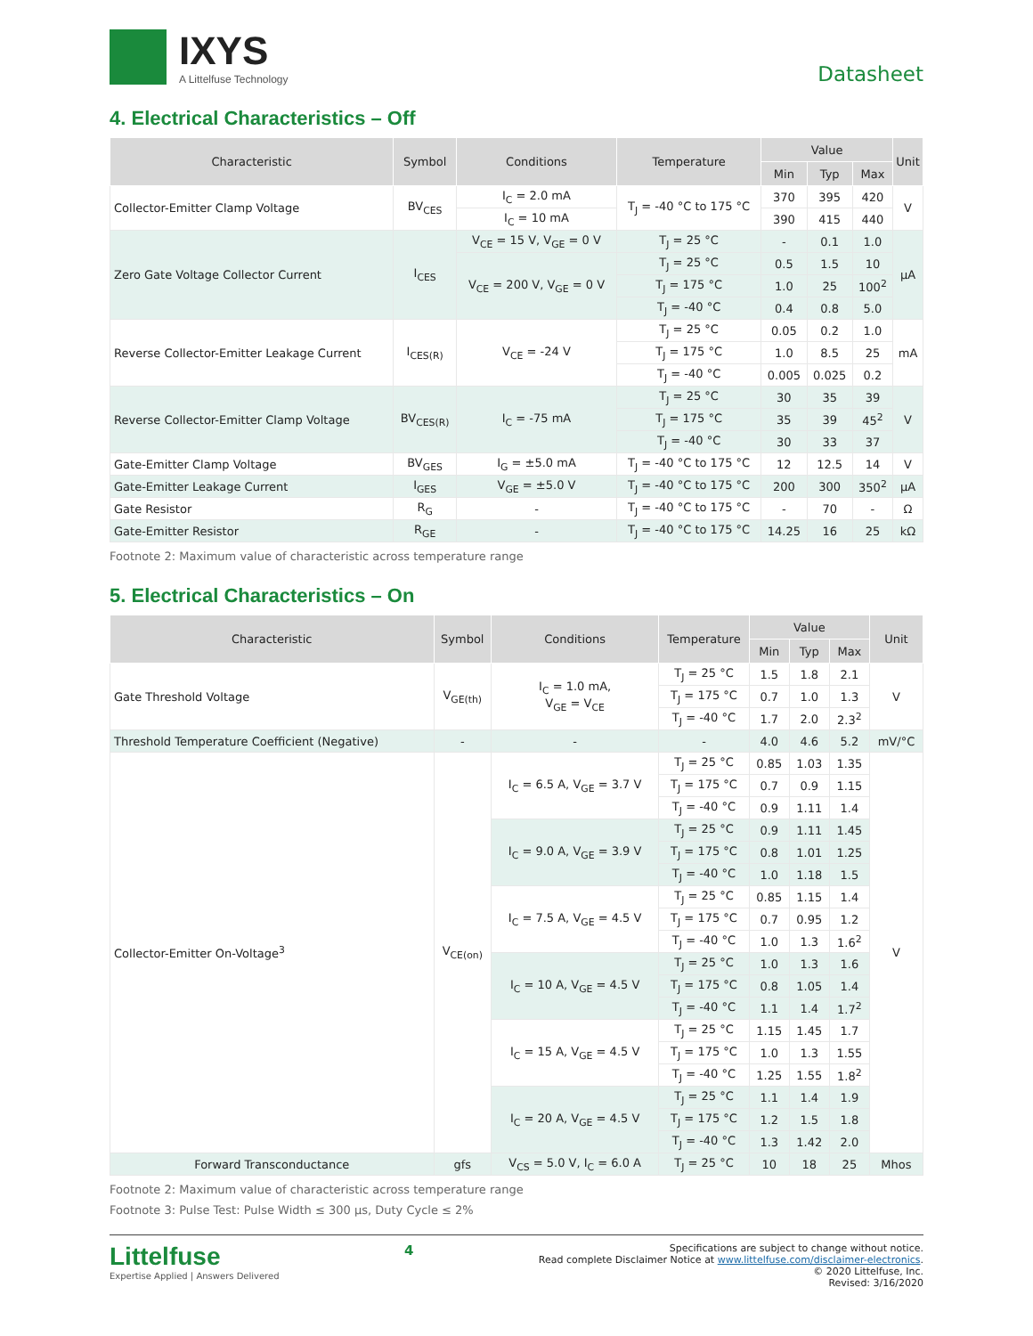IXYS
A Littelfuse Technology
Datasheet
4. Electrical Characteristics – Off
| Characteristic | Symbol | Conditions | Temperature | Value | | | Unit |
| --- | --- | --- | --- | --- | --- | --- | --- |
| | | | | Min | Typ | Max | |
| Collector-Emitter Clamp Voltage | BV<sub>CES</sub> | I<sub>C</sub> = 2.0 mA | T<sub>J</sub> = -40 °C to 175 °C | 370 | 395 | 420 | V |
| | | I<sub>C</sub> = 10 mA | | 390 | 415 | 440 | |
| Zero Gate Voltage Collector Current | I<sub>CES</sub> | V<sub>CE</sub> = 15 V, V<sub>GE</sub> = 0 V | T<sub>J</sub> = 25 °C | - | 0.1 | 1.0 | µA |
| | | V<sub>CE</sub> = 200 V, V<sub>GE</sub> = 0 V | T<sub>J</sub> = 25 °C | 0.5 | 1.5 | 10 | |
| | | | T<sub>J</sub> = 175 °C | 1.0 | 25 | 100<sup>2</sup> | |
| | | | T<sub>J</sub> = -40 °C | 0.4 | 0.8 | 5.0 | |
| Reverse Collector-Emitter Leakage Current | I<sub>CES(R)</sub> | V<sub>CE</sub> = -24 V | T<sub>J</sub> = 25 °C | 0.05 | 0.2 | 1.0 | mA |
| | | | T<sub>J</sub> = 175 °C | 1.0 | 8.5 | 25 | |
| | | | T<sub>J</sub> = -40 °C | 0.005 | 0.025 | 0.2 | |
| Reverse Collector-Emitter Clamp Voltage | BV<sub>CES(R)</sub> | I<sub>C</sub> = -75 mA | T<sub>J</sub> = 25 °C | 30 | 35 | 39 | V |
| | | | T<sub>J</sub> = 175 °C | 35 | 39 | 45<sup>2</sup> | |
| | | | T<sub>J</sub> = -40 °C | 30 | 33 | 37 | |
| Gate-Emitter Clamp Voltage | BV<sub>GES</sub> | I<sub>G</sub> = ±5.0 mA | T<sub>J</sub> = -40 °C to 175 °C | 12 | 12.5 | 14 | V |
| Gate-Emitter Leakage Current | I<sub>GES</sub> | V<sub>GE</sub> = ±5.0 V | T<sub>J</sub> = -40 °C to 175 °C | 200 | 300 | 350<sup>2</sup> | µA |
| Gate Resistor | R<sub>G</sub> | - | T<sub>J</sub> = -40 °C to 175 °C | - | 70 | - | Ω |
| Gate-Emitter Resistor | R<sub>GE</sub> | - | T<sub>J</sub> = -40 °C to 175 °C | 14.25 | 16 | 25 | kΩ |
Footnote 2: Maximum value of characteristic across temperature range
5. Electrical Characteristics – On
| Characteristic | Symbol | Conditions | Temperature | Value | | | Unit |
| --- | --- | --- | --- | --- | --- | --- | --- |
| | | | | Min | Typ | Max | |
| Gate Threshold Voltage | V<sub>GE(th)</sub> | I<sub>C</sub> = 1.0 mA, V<sub>GE</sub> = V<sub>CE</sub> | T<sub>J</sub> = 25 °C | 1.5 | 1.8 | 2.1 | V |
| | | | T<sub>J</sub> = 175 °C | 0.7 | 1.0 | 1.3 | |
| | | | T<sub>J</sub> = -40 °C | 1.7 | 2.0 | 2.3<sup>2</sup> | |
| Threshold Temperature Coefficient (Negative) | - | - | - | 4.0 | 4.6 | 5.2 | mV/°C |
| Collector-Emitter On-Voltage<sup>3</sup> | V<sub>CE(on)</sub> | I<sub>C</sub> = 6.5 A, V<sub>GE</sub> = 3.7 V | T<sub>J</sub> = 25 °C | 0.85 | 1.03 | 1.35 | V |
| | | | T<sub>J</sub> = 175 °C | 0.7 | 0.9 | 1.15 | |
| | | | T<sub>J</sub> = -40 °C | 0.9 | 1.11 | 1.4 | |
| | | I<sub>C</sub> = 9.0 A, V<sub>GE</sub> = 3.9 V | T<sub>J</sub> = 25 °C | 0.9 | 1.11 | 1.45 | |
| | | | T<sub>J</sub> = 175 °C | 0.8 | 1.01 | 1.25 | |
| | | | T<sub>J</sub> = -40 °C | 1.0 | 1.18 | 1.5 | |
| | | I<sub>C</sub> = 7.5 A, V<sub>GE</sub> = 4.5 V | T<sub>J</sub> = 25 °C | 0.85 | 1.15 | 1.4 | |
| | | | T<sub>J</sub> = 175 °C | 0.7 | 0.95 | 1.2 | |
| | | | T<sub>J</sub> = -40 °C | 1.0 | 1.3 | 1.6<sup>2</sup> | |
| | | I<sub>C</sub> = 10 A, V<sub>GE</sub> = 4.5 V | T<sub>J</sub> = 25 °C | 1.0 | 1.3 | 1.6 | |
| | | | T<sub>J</sub> = 175 °C | 0.8 | 1.05 | 1.4 | |
| | | | T<sub>J</sub> = -40 °C | 1.1 | 1.4 | 1.7<sup>2</sup> | |
| | | I<sub>C</sub> = 15 A, V<sub>GE</sub> = 4.5 V | T<sub>J</sub> = 25 °C | 1.15 | 1.45 | 1.7 | |
| | | | T<sub>J</sub> = 175 °C | 1.0 | 1.3 | 1.55 | |
| | | | T<sub>J</sub> = -40 °C | 1.25 | 1.55 | 1.8<sup>2</sup> | |
| | | I<sub>C</sub> = 20 A, V<sub>GE</sub> = 4.5 V | T<sub>J</sub> = 25 °C | 1.1 | 1.4 | 1.9 | |
| | | | T<sub>J</sub> = 175 °C | 1.2 | 1.5 | 1.8 | |
| | | | T<sub>J</sub> = -40 °C | 1.3 | 1.42 | 2.0 | |
| Forward Transconductance | gfs | V<sub>CS</sub> = 5.0 V, I<sub>C</sub> = 6.0 A | T<sub>J</sub> = 25 °C | 10 | 18 | 25 | Mhos |
Footnote 2: Maximum value of characteristic across temperature range
Footnote 3: Pulse Test: Pulse Width ≤ 300 µs, Duty Cycle ≤ 2%
Littelfuse
Expertise Applied | Answers Delivered
4
Specifications are subject to change without notice.
Read complete Disclaimer Notice at www.littelfuse.com/disclaimer-electronics.
© 2020 Littelfuse, Inc.
Revised: 3/16/2020